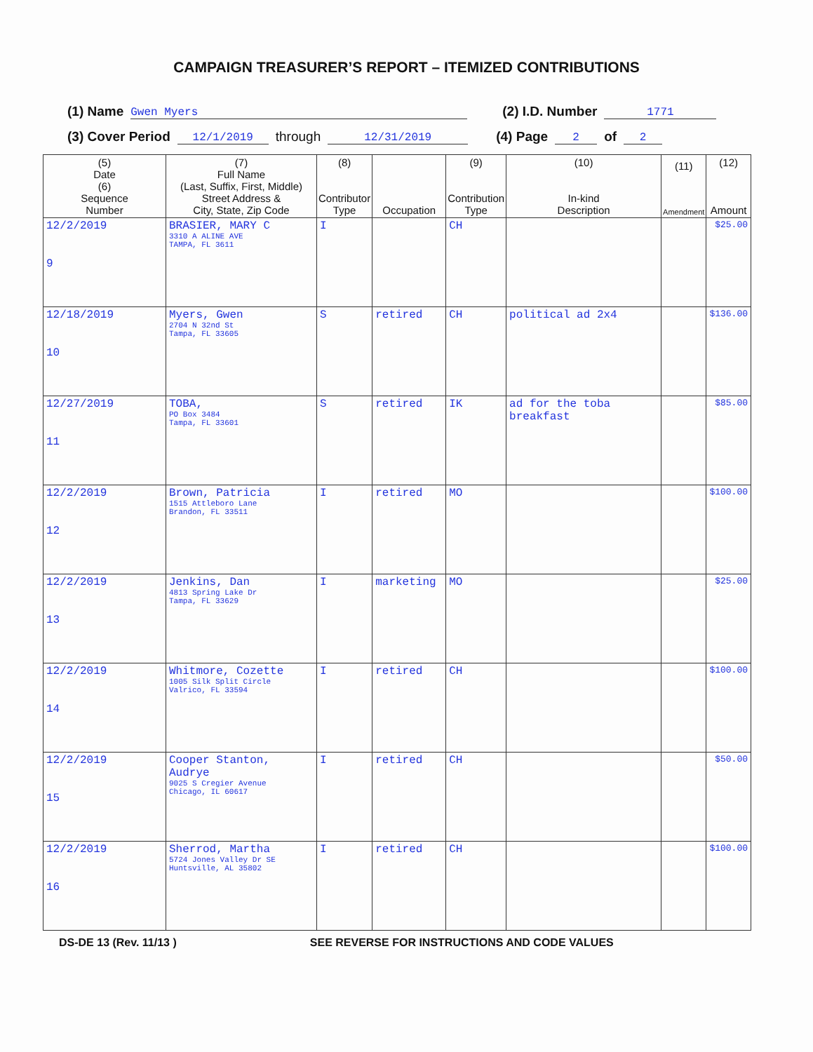CAMPAIGN TREASURER’S REPORT – ITEMIZED CONTRIBUTIONS
(1) Name Gwen Myers (2) I.D. Number 1771
(3) Cover Period 12/1/2019 through 12/31/2019 (4) Page 2 of 2
| (5) Date (6) Sequence Number | (7) Full Name (Last, Suffix, First, Middle) Street Address & City, State, Zip Code | (8) Contributor Type | Occupation | (9) Contribution Type | (10) In-kind Description | (11) Amendment | (12) Amount |
| --- | --- | --- | --- | --- | --- | --- | --- |
| 12/2/2019 9 | BRASIER, MARY C 3310 A ALINE AVE TAMPA, FL 3611 | I | | CH | | | $25.00 |
| 12/18/2019 10 | Myers, Gwen 2704 N 32nd St Tampa, FL 33605 | S | retired | CH | political ad 2x4 | | $136.00 |
| 12/27/2019 11 | TOBA, PO Box 3484 Tampa, FL 33601 | S | retired | IK | ad for the toba breakfast | | $85.00 |
| 12/2/2019 12 | Brown, Patricia 1515 Attleboro Lane Brandon, FL 33511 | I | retired | MO | | | $100.00 |
| 12/2/2019 13 | Jenkins, Dan 4813 Spring Lake Dr Tampa, FL 33629 | I | marketing | MO | | | $25.00 |
| 12/2/2019 14 | Whitmore, Cozette 1005 Silk Split Circle Valrico, FL 33594 | I | retired | CH | | | $100.00 |
| 12/2/2019 15 | Cooper Stanton, Audrye 9025 S Cregier Avenue Chicago, IL 60617 | I | retired | CH | | | $50.00 |
| 12/2/2019 16 | Sherrod, Martha 5724 Jones Valley Dr SE Huntsville, AL 35802 | I | retired | CH | | | $100.00 |
DS-DE 13 (Rev. 11/13 ) SEE REVERSE FOR INSTRUCTIONS AND CODE VALUES